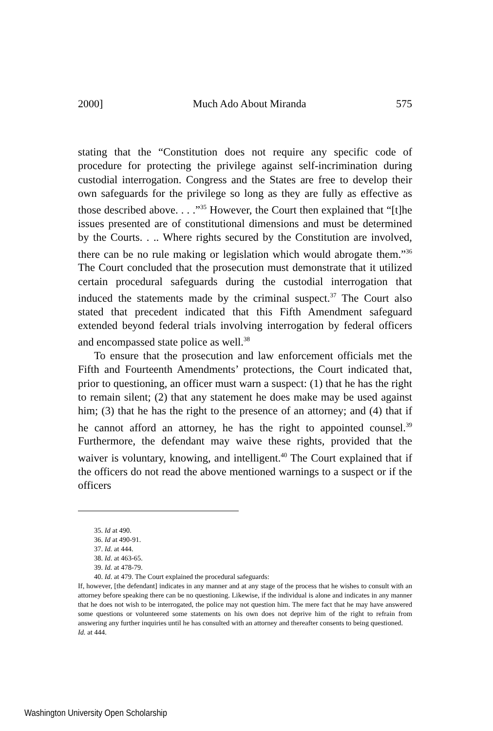2000] Much Ado About Miranda 575
stating that the “Constitution does not require any specific code of procedure for protecting the privilege against self-incrimination during custodial interrogation. Congress and the States are free to develop their own safeguards for the privilege so long as they are fully as effective as those described above. . . .”<sup>35</sup> However, the Court then explained that “[t]he issues presented are of constitutional dimensions and must be determined by the Courts. . .. Where rights secured by the Constitution are involved, there can be no rule making or legislation which would abrogate them.”<sup>36</sup> The Court concluded that the prosecution must demonstrate that it utilized certain procedural safeguards during the custodial interrogation that induced the statements made by the criminal suspect.<sup>37</sup> The Court also stated that precedent indicated that this Fifth Amendment safeguard extended beyond federal trials involving interrogation by federal officers and encompassed state police as well.<sup>38</sup>
To ensure that the prosecution and law enforcement officials met the Fifth and Fourteenth Amendments’ protections, the Court indicated that, prior to questioning, an officer must warn a suspect: (1) that he has the right to remain silent; (2) that any statement he does make may be used against him; (3) that he has the right to the presence of an attorney; and (4) that if he cannot afford an attorney, he has the right to appointed counsel.<sup>39</sup> Furthermore, the defendant may waive these rights, provided that the waiver is voluntary, knowing, and intelligent.<sup>40</sup> The Court explained that if the officers do not read the above mentioned warnings to a suspect or if the officers
35. Id at 490.
36. Id at 490-91.
37. Id. at 444.
38. Id. at 463-65.
39. Id. at 478-79.
40. Id. at 479. The Court explained the procedural safeguards:
If, however, [the defendant] indicates in any manner and at any stage of the process that he wishes to consult with an attorney before speaking there can be no questioning. Likewise, if the individual is alone and indicates in any manner that he does not wish to be interrogated, the police may not question him. The mere fact that he may have answered some questions or volunteered some statements on his own does not deprive him of the right to refrain from answering any further inquiries until he has consulted with an attorney and thereafter consents to being questioned.
Id. at 444.
Washington University Open Scholarship